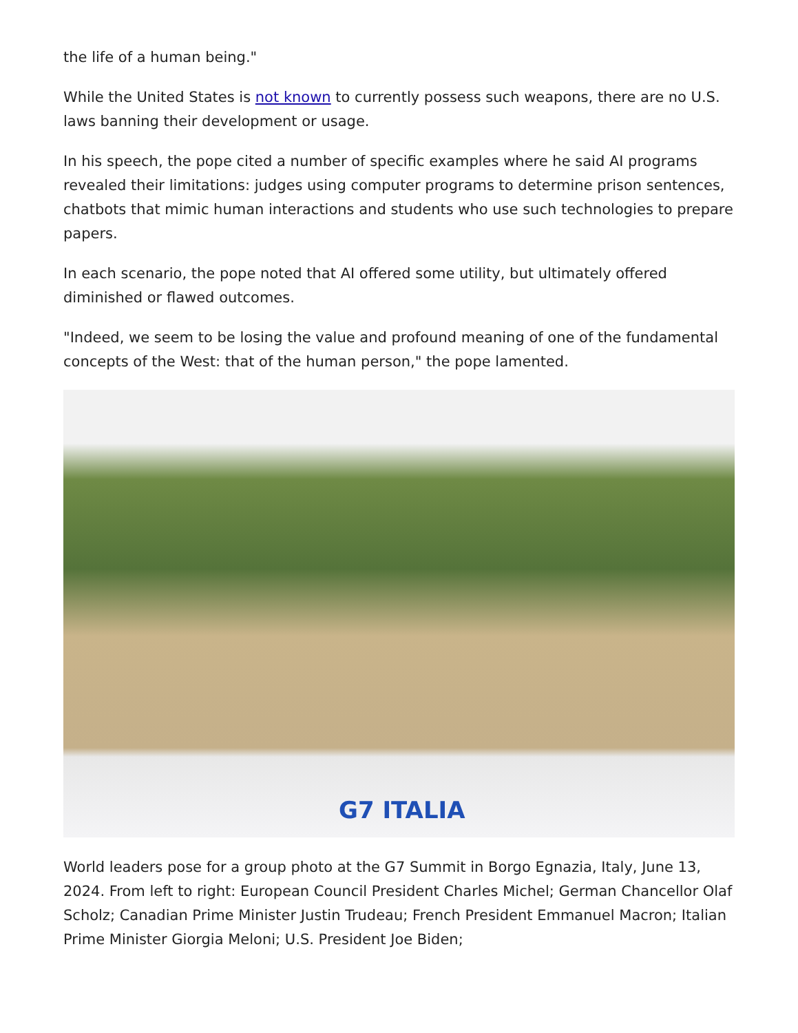the life of a human being."
While the United States is not known to currently possess such weapons, there are no U.S. laws banning their development or usage.
In his speech, the pope cited a number of specific examples where he said AI programs revealed their limitations: judges using computer programs to determine prison sentences, chatbots that mimic human interactions and students who use such technologies to prepare papers.
In each scenario, the pope noted that AI offered some utility, but ultimately offered diminished or flawed outcomes.
"Indeed, we seem to be losing the value and profound meaning of one of the fundamental concepts of the West: that of the human person," the pope lamented.
G7 ITALIA
World leaders pose for a group photo at the G7 Summit in Borgo Egnazia, Italy, June 13, 2024. From left to right: European Council President Charles Michel; German Chancellor Olaf Scholz; Canadian Prime Minister Justin Trudeau; French President Emmanuel Macron; Italian Prime Minister Giorgia Meloni; U.S. President Joe Biden;